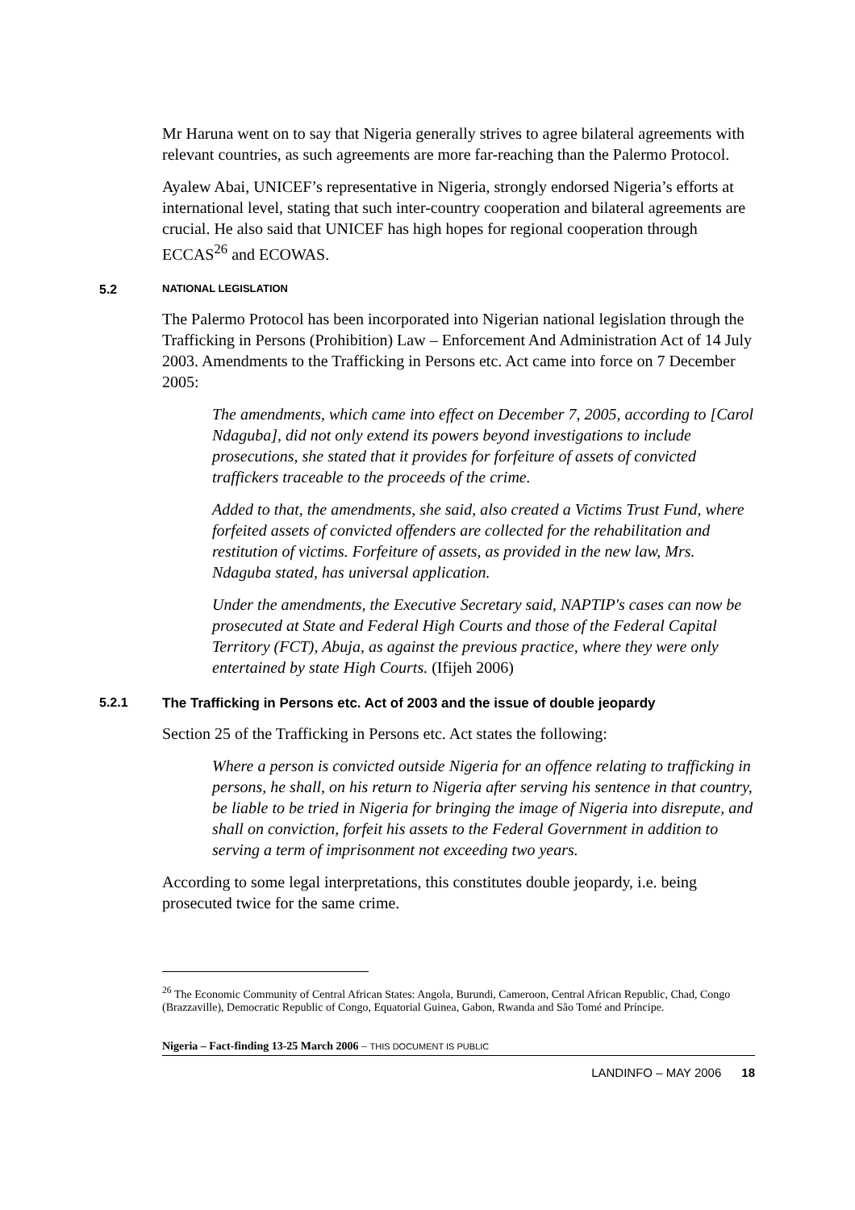Mr Haruna went on to say that Nigeria generally strives to agree bilateral agreements with relevant countries, as such agreements are more far-reaching than the Palermo Protocol.
Ayalew Abai, UNICEF’s representative in Nigeria, strongly endorsed Nigeria’s efforts at international level, stating that such inter-country cooperation and bilateral agreements are crucial. He also said that UNICEF has high hopes for regional cooperation through ECCAS<sup>26</sup> and ECOWAS.
5.2 NATIONAL LEGISLATION
The Palermo Protocol has been incorporated into Nigerian national legislation through the Trafficking in Persons (Prohibition) Law – Enforcement And Administration Act of 14 July 2003. Amendments to the Trafficking in Persons etc. Act came into force on 7 December 2005:
The amendments, which came into effect on December 7, 2005, according to [Carol Ndaguba], did not only extend its powers beyond investigations to include prosecutions, she stated that it provides for forfeiture of assets of convicted traffickers traceable to the proceeds of the crime.
Added to that, the amendments, she said, also created a Victims Trust Fund, where forfeited assets of convicted offenders are collected for the rehabilitation and restitution of victims. Forfeiture of assets, as provided in the new law, Mrs. Ndaguba stated, has universal application.
Under the amendments, the Executive Secretary said, NAPTIP's cases can now be prosecuted at State and Federal High Courts and those of the Federal Capital Territory (FCT), Abuja, as against the previous practice, where they were only entertained by state High Courts. (Ifijeh 2006)
5.2.1 The Trafficking in Persons etc. Act of 2003 and the issue of double jeopardy
Section 25 of the Trafficking in Persons etc. Act states the following:
Where a person is convicted outside Nigeria for an offence relating to trafficking in persons, he shall, on his return to Nigeria after serving his sentence in that country, be liable to be tried in Nigeria for bringing the image of Nigeria into disrepute, and shall on conviction, forfeit his assets to the Federal Government in addition to serving a term of imprisonment not exceeding two years.
According to some legal interpretations, this constitutes double jeopardy, i.e. being prosecuted twice for the same crime.
<sup>26</sup> The Economic Community of Central African States: Angola, Burundi, Cameroon, Central African Republic, Chad, Congo (Brazzaville), Democratic Republic of Congo, Equatorial Guinea, Gabon, Rwanda and São Tomé and Príncipe.
Nigeria – Fact-finding 13-25 March 2006 – THIS DOCUMENT IS PUBLIC
LANDINFO – MAY 2006 18